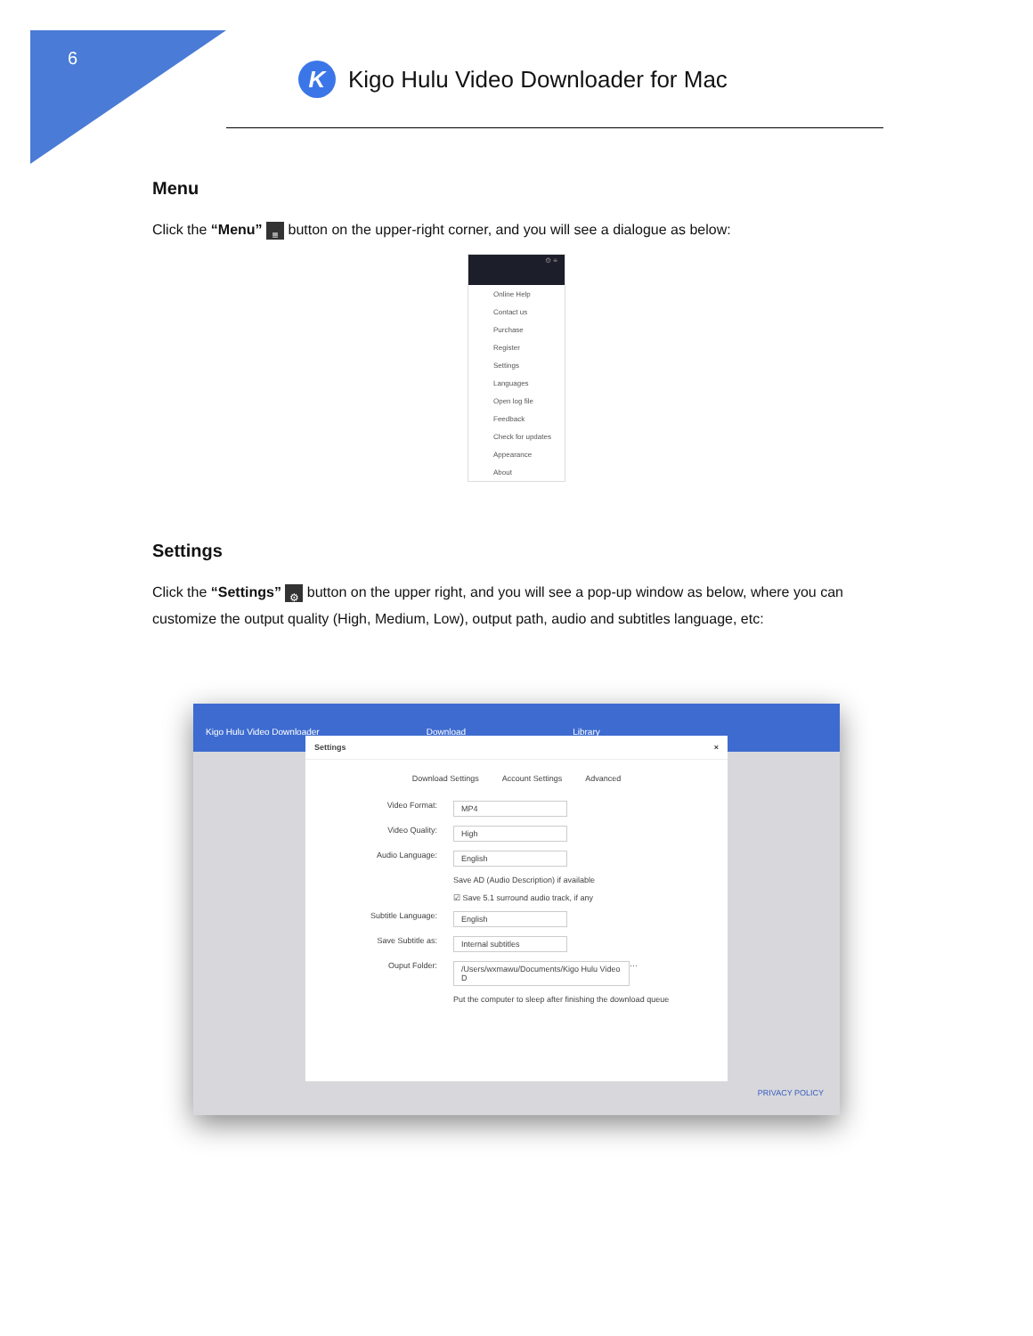6
K
Kigo Hulu Video Downloader for Mac
Menu
Click the “Menu” ≡ button on the upper-right corner, and you will see a dialogue as below:
⚙ ≡
Online Help
Contact us
Purchase
Register
Settings
Languages
Open log file
Feedback
Check for updates
Appearance
About
Settings
Click the “Settings” ⚙ button on the upper right, and you will see a pop-up window as below, where you can customize the output quality (High, Medium, Low), output path, audio and subtitles language, etc:
Kigo Hulu Video Downloader Download Library
Settings ×
Download Settings Account Settings Advanced
Video Format: MP4
Video Quality: High
Audio Language: English
Save AD (Audio Description) if available
☑ Save 5.1 surround audio track, if any
Subtitle Language: English
Save Subtitle as: Internal subtitles
Ouput Folder: /Users/wxmawu/Documents/Kigo Hulu Video D ···
Put the computer to sleep after finishing the download queue
PRIVACY POLICY